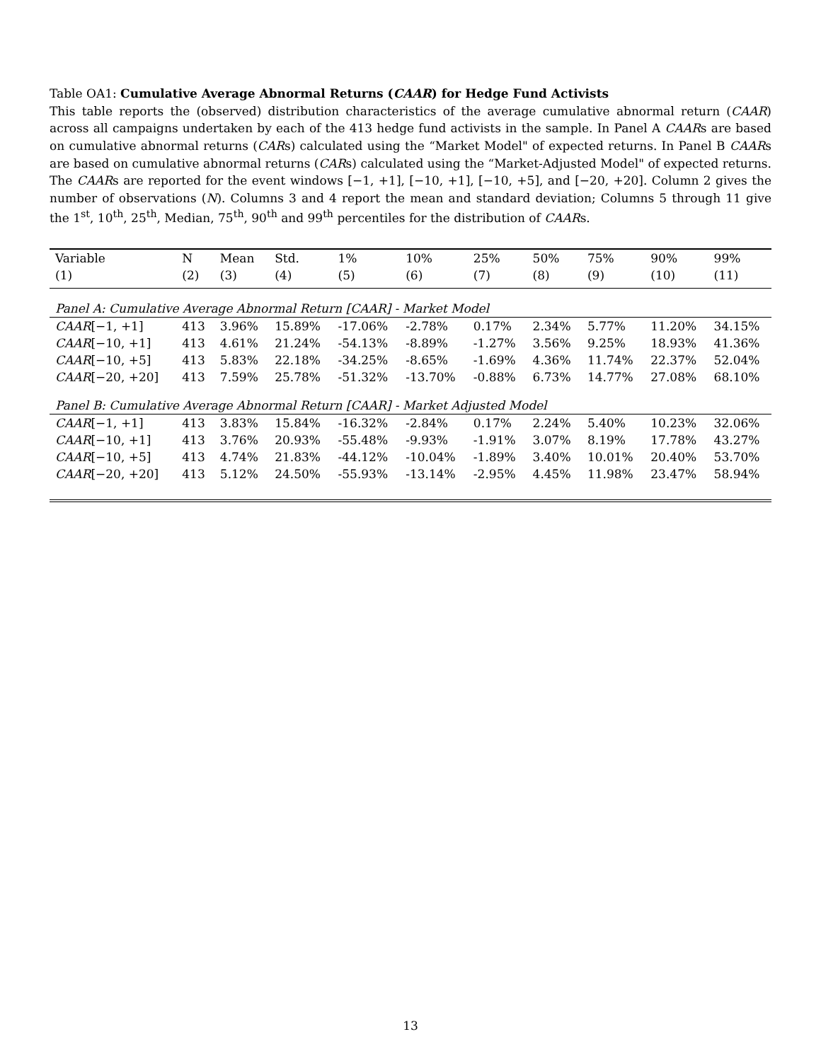Table OA1: Cumulative Average Abnormal Returns (CAAR) for Hedge Fund Activists
This table reports the (observed) distribution characteristics of the average cumulative abnormal return (CAAR) across all campaigns undertaken by each of the 413 hedge fund activists in the sample. In Panel A CAARs are based on cumulative abnormal returns (CARs) calculated using the “Market Model" of expected returns. In Panel B CAARs are based on cumulative abnormal returns (CARs) calculated using the “Market-Adjusted Model" of expected returns. The CAARs are reported for the event windows [−1, +1], [−10, +1], [−10, +5], and [−20, +20]. Column 2 gives the number of observations (N). Columns 3 and 4 report the mean and standard deviation; Columns 5 through 11 give the 1<sup>st</sup>, 10<sup>th</sup>, 25<sup>th</sup>, Median, 75<sup>th</sup>, 90<sup>th</sup> and 99<sup>th</sup> percentiles for the distribution of CAARs.
| Variable | N | Mean | Std. | 1% | 10% | 25% | 50% | 75% | 90% | 99% |
| --- | --- | --- | --- | --- | --- | --- | --- | --- | --- | --- |
| (1) | (2) | (3) | (4) | (5) | (6) | (7) | (8) | (9) | (10) | (11) |
| Panel A: Cumulative Average Abnormal Return [CAAR] - Market Model | | | | | | | | | | |
| CAAR [−1, +1] | 413 | 3.96% | 15.89% | -17.06% | -2.78% | 0.17% | 2.34% | 5.77% | 11.20% | 34.15% |
| CAAR [−10, +1] | 413 | 4.61% | 21.24% | -54.13% | -8.89% | -1.27% | 3.56% | 9.25% | 18.93% | 41.36% |
| CAAR [−10, +5] | 413 | 5.83% | 22.18% | -34.25% | -8.65% | -1.69% | 4.36% | 11.74% | 22.37% | 52.04% |
| CAAR [−20, +20] | 413 | 7.59% | 25.78% | -51.32% | -13.70% | -0.88% | 6.73% | 14.77% | 27.08% | 68.10% |
| Panel B: Cumulative Average Abnormal Return [CAAR] - Market Adjusted Model | | | | | | | | | | |
| CAAR [−1, +1] | 413 | 3.83% | 15.84% | -16.32% | -2.84% | 0.17% | 2.24% | 5.40% | 10.23% | 32.06% |
| CAAR [−10, +1] | 413 | 3.76% | 20.93% | -55.48% | -9.93% | -1.91% | 3.07% | 8.19% | 17.78% | 43.27% |
| CAAR [−10, +5] | 413 | 4.74% | 21.83% | -44.12% | -10.04% | -1.89% | 3.40% | 10.01% | 20.40% | 53.70% |
| CAAR [−20, +20] | 413 | 5.12% | 24.50% | -55.93% | -13.14% | -2.95% | 4.45% | 11.98% | 23.47% | 58.94% |
13